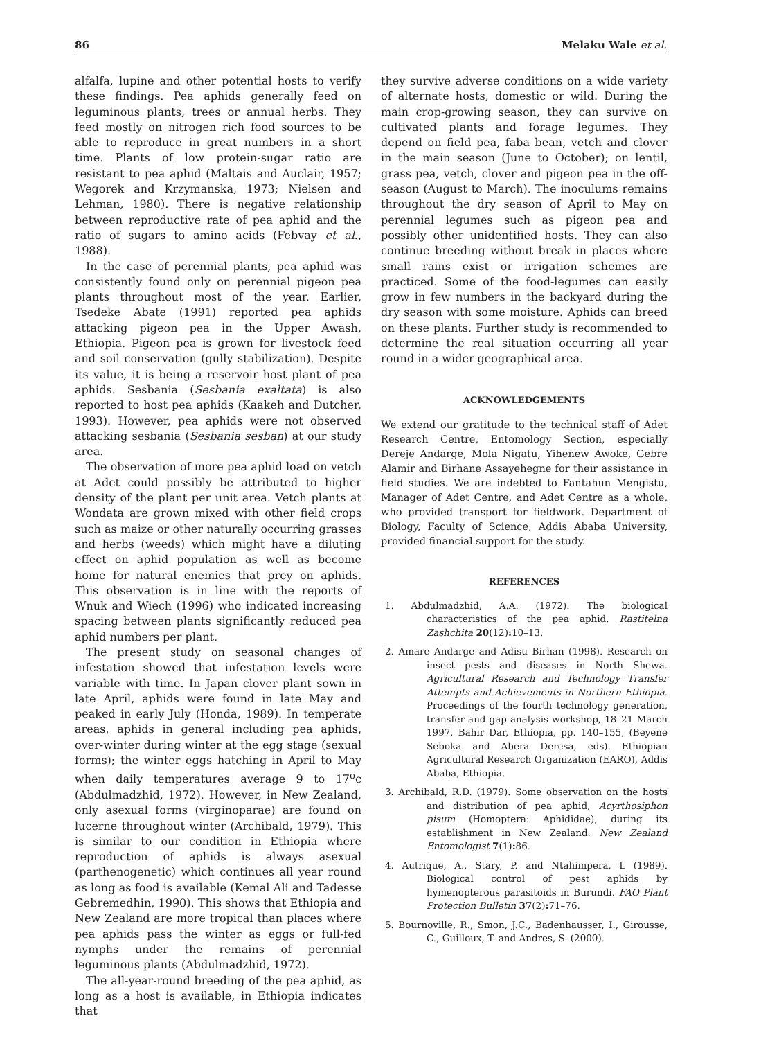86 Melaku Wale et al.
alfalfa, lupine and other potential hosts to verify these findings. Pea aphids generally feed on leguminous plants, trees or annual herbs. They feed mostly on nitrogen rich food sources to be able to reproduce in great numbers in a short time. Plants of low protein-sugar ratio are resistant to pea aphid (Maltais and Auclair, 1957; Wegorek and Krzymanska, 1973; Nielsen and Lehman, 1980). There is negative relationship between reproductive rate of pea aphid and the ratio of sugars to amino acids (Febvay et al., 1988).
In the case of perennial plants, pea aphid was consistently found only on perennial pigeon pea plants throughout most of the year. Earlier, Tsedeke Abate (1991) reported pea aphids attacking pigeon pea in the Upper Awash, Ethiopia. Pigeon pea is grown for livestock feed and soil conservation (gully stabilization). Despite its value, it is being a reservoir host plant of pea aphids. Sesbania (Sesbania exaltata) is also reported to host pea aphids (Kaakeh and Dutcher, 1993). However, pea aphids were not observed attacking sesbania (Sesbania sesban) at our study area.
The observation of more pea aphid load on vetch at Adet could possibly be attributed to higher density of the plant per unit area. Vetch plants at Wondata are grown mixed with other field crops such as maize or other naturally occurring grasses and herbs (weeds) which might have a diluting effect on aphid population as well as become home for natural enemies that prey on aphids. This observation is in line with the reports of Wnuk and Wiech (1996) who indicated increasing spacing between plants significantly reduced pea aphid numbers per plant.
The present study on seasonal changes of infestation showed that infestation levels were variable with time. In Japan clover plant sown in late April, aphids were found in late May and peaked in early July (Honda, 1989). In temperate areas, aphids in general including pea aphids, over-winter during winter at the egg stage (sexual forms); the winter eggs hatching in April to May when daily temperatures average 9 to 17<sup>o</sup>c (Abdulmadzhid, 1972). However, in New Zealand, only asexual forms (virginoparae) are found on lucerne throughout winter (Archibald, 1979). This is similar to our condition in Ethiopia where reproduction of aphids is always asexual (parthenogenetic) which continues all year round as long as food is available (Kemal Ali and Tadesse Gebremedhin, 1990). This shows that Ethiopia and New Zealand are more tropical than places where pea aphids pass the winter as eggs or full-fed nymphs under the remains of perennial leguminous plants (Abdulmadzhid, 1972).
The all-year-round breeding of the pea aphid, as long as a host is available, in Ethiopia indicates that
they survive adverse conditions on a wide variety of alternate hosts, domestic or wild. During the main crop-growing season, they can survive on cultivated plants and forage legumes. They depend on field pea, faba bean, vetch and clover in the main season (June to October); on lentil, grass pea, vetch, clover and pigeon pea in the off-season (August to March). The inoculums remains throughout the dry season of April to May on perennial legumes such as pigeon pea and possibly other unidentified hosts. They can also continue breeding without break in places where small rains exist or irrigation schemes are practiced. Some of the food-legumes can easily grow in few numbers in the backyard during the dry season with some moisture. Aphids can breed on these plants. Further study is recommended to determine the real situation occurring all year round in a wider geographical area.
ACKNOWLEDGEMENTS
We extend our gratitude to the technical staff of Adet Research Centre, Entomology Section, especially Dereje Andarge, Mola Nigatu, Yihenew Awoke, Gebre Alamir and Birhane Assayehegne for their assistance in field studies. We are indebted to Fantahun Mengistu, Manager of Adet Centre, and Adet Centre as a whole, who provided transport for fieldwork. Department of Biology, Faculty of Science, Addis Ababa University, provided financial support for the study.
REFERENCES
1. Abdulmadzhid, A.A. (1972). The biological characteristics of the pea aphid. Rastitelna Zashchita 20(12): 10–13.
2. Amare Andarge and Adisu Birhan (1998). Research on insect pests and diseases in North Shewa. Agricultural Research and Technology Transfer Attempts and Achievements in Northern Ethiopia. Proceedings of the fourth technology generation, transfer and gap analysis workshop, 18–21 March 1997, Bahir Dar, Ethiopia, pp. 140–155, (Beyene Seboka and Abera Deresa, eds). Ethiopian Agricultural Research Organization (EARO), Addis Ababa, Ethiopia.
3. Archibald, R.D. (1979). Some observation on the hosts and distribution of pea aphid, Acyrthosiphon pisum (Homoptera: Aphididae), during its establishment in New Zealand. New Zealand Entomologist 7(1): 86.
4. Autrique, A., Stary, P. and Ntahimpera, L (1989). Biological control of pest aphids by hymenopterous parasitoids in Burundi. FAO Plant Protection Bulletin 37(2): 71–76.
5. Bournoville, R., Smon, J.C., Badenhausser, I., Girousse, C., Guilloux, T. and Andres, S. (2000).